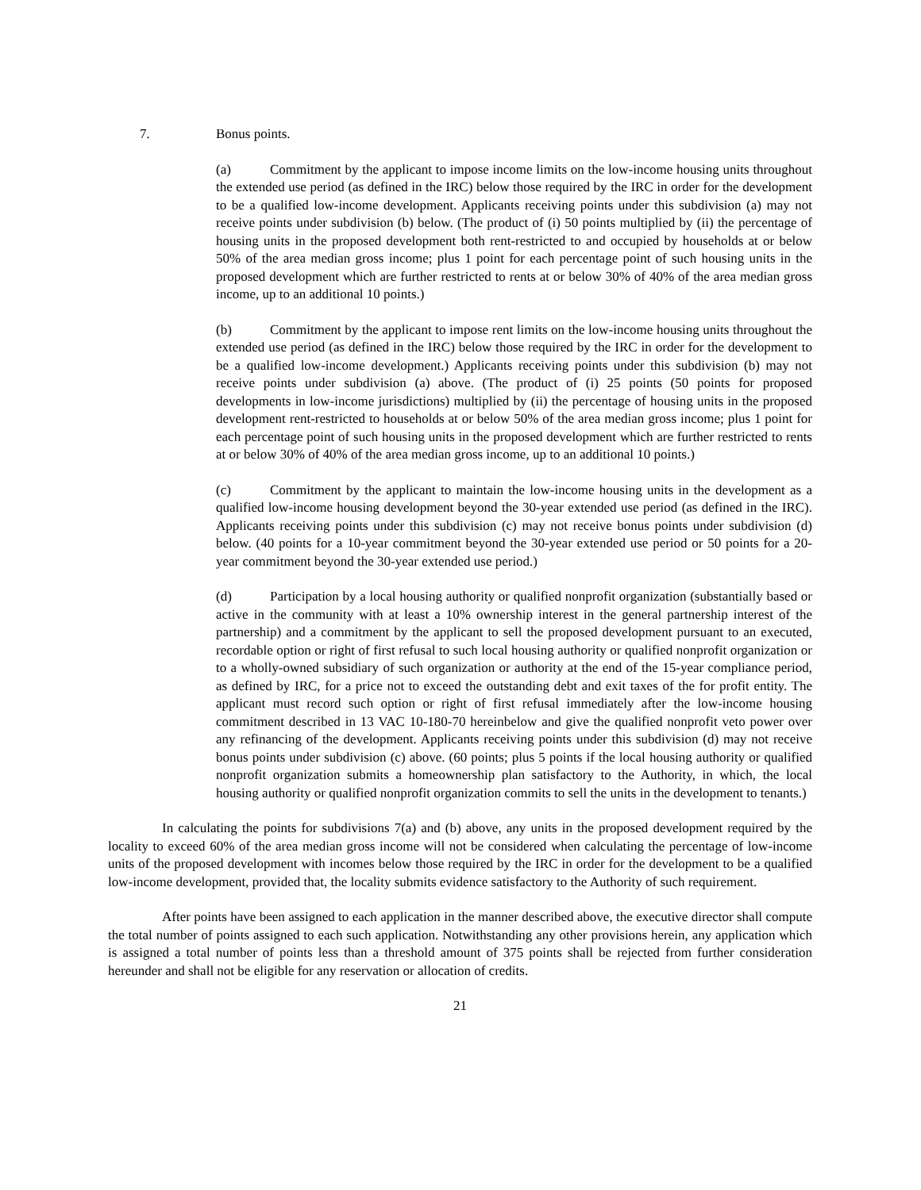7. Bonus points.
(a) Commitment by the applicant to impose income limits on the low-income housing units throughout the extended use period (as defined in the IRC) below those required by the IRC in order for the development to be a qualified low-income development. Applicants receiving points under this subdivision (a) may not receive points under subdivision (b) below. (The product of (i) 50 points multiplied by (ii) the percentage of housing units in the proposed development both rent-restricted to and occupied by households at or below 50% of the area median gross income; plus 1 point for each percentage point of such housing units in the proposed development which are further restricted to rents at or below 30% of 40% of the area median gross income, up to an additional 10 points.)
(b) Commitment by the applicant to impose rent limits on the low-income housing units throughout the extended use period (as defined in the IRC) below those required by the IRC in order for the development to be a qualified low-income development.) Applicants receiving points under this subdivision (b) may not receive points under subdivision (a) above. (The product of (i) 25 points (50 points for proposed developments in low-income jurisdictions) multiplied by (ii) the percentage of housing units in the proposed development rent-restricted to households at or below 50% of the area median gross income; plus 1 point for each percentage point of such housing units in the proposed development which are further restricted to rents at or below 30% of 40% of the area median gross income, up to an additional 10 points.)
(c) Commitment by the applicant to maintain the low-income housing units in the development as a qualified low-income housing development beyond the 30-year extended use period (as defined in the IRC). Applicants receiving points under this subdivision (c) may not receive bonus points under subdivision (d) below. (40 points for a 10-year commitment beyond the 30-year extended use period or 50 points for a 20-year commitment beyond the 30-year extended use period.)
(d) Participation by a local housing authority or qualified nonprofit organization (substantially based or active in the community with at least a 10% ownership interest in the general partnership interest of the partnership) and a commitment by the applicant to sell the proposed development pursuant to an executed, recordable option or right of first refusal to such local housing authority or qualified nonprofit organization or to a wholly-owned subsidiary of such organization or authority at the end of the 15-year compliance period, as defined by IRC, for a price not to exceed the outstanding debt and exit taxes of the for profit entity. The applicant must record such option or right of first refusal immediately after the low-income housing commitment described in 13 VAC 10-180-70 hereinbelow and give the qualified nonprofit veto power over any refinancing of the development. Applicants receiving points under this subdivision (d) may not receive bonus points under subdivision (c) above. (60 points; plus 5 points if the local housing authority or qualified nonprofit organization submits a homeownership plan satisfactory to the Authority, in which, the local housing authority or qualified nonprofit organization commits to sell the units in the development to tenants.)
In calculating the points for subdivisions 7(a) and (b) above, any units in the proposed development required by the locality to exceed 60% of the area median gross income will not be considered when calculating the percentage of low-income units of the proposed development with incomes below those required by the IRC in order for the development to be a qualified low-income development, provided that, the locality submits evidence satisfactory to the Authority of such requirement.
After points have been assigned to each application in the manner described above, the executive director shall compute the total number of points assigned to each such application. Notwithstanding any other provisions herein, any application which is assigned a total number of points less than a threshold amount of 375 points shall be rejected from further consideration hereunder and shall not be eligible for any reservation or allocation of credits.
21